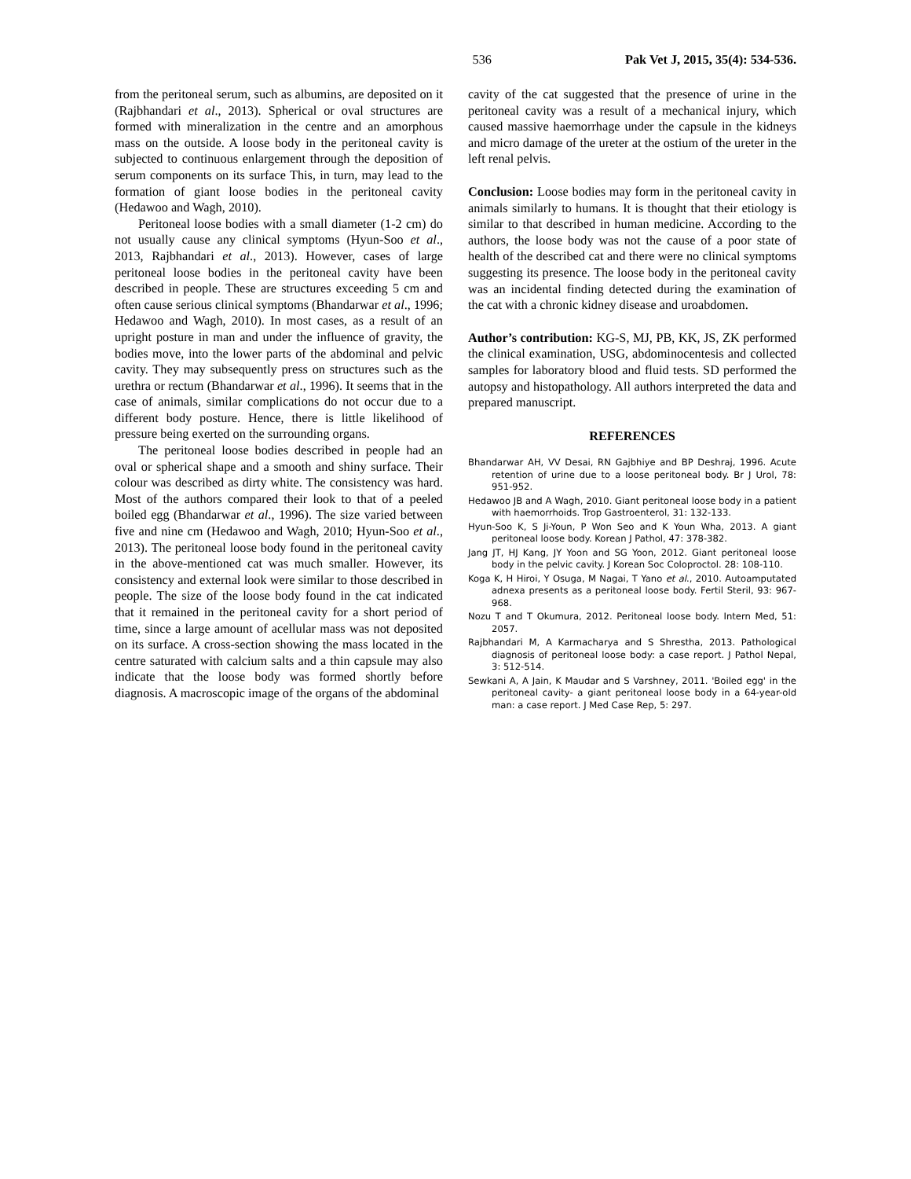536 Pak Vet J, 2015, 35(4): 534-536.
from the peritoneal serum, such as albumins, are deposited on it (Rajbhandari et al., 2013). Spherical or oval structures are formed with mineralization in the centre and an amorphous mass on the outside. A loose body in the peritoneal cavity is subjected to continuous enlargement through the deposition of serum components on its surface This, in turn, may lead to the formation of giant loose bodies in the peritoneal cavity (Hedawoo and Wagh, 2010).
Peritoneal loose bodies with a small diameter (1-2 cm) do not usually cause any clinical symptoms (Hyun-Soo et al., 2013, Rajbhandari et al., 2013). However, cases of large peritoneal loose bodies in the peritoneal cavity have been described in people. These are structures exceeding 5 cm and often cause serious clinical symptoms (Bhandarwar et al., 1996; Hedawoo and Wagh, 2010). In most cases, as a result of an upright posture in man and under the influence of gravity, the bodies move, into the lower parts of the abdominal and pelvic cavity. They may subsequently press on structures such as the urethra or rectum (Bhandarwar et al., 1996). It seems that in the case of animals, similar complications do not occur due to a different body posture. Hence, there is little likelihood of pressure being exerted on the surrounding organs.
The peritoneal loose bodies described in people had an oval or spherical shape and a smooth and shiny surface. Their colour was described as dirty white. The consistency was hard. Most of the authors compared their look to that of a peeled boiled egg (Bhandarwar et al., 1996). The size varied between five and nine cm (Hedawoo and Wagh, 2010; Hyun-Soo et al., 2013). The peritoneal loose body found in the peritoneal cavity in the above-mentioned cat was much smaller. However, its consistency and external look were similar to those described in people. The size of the loose body found in the cat indicated that it remained in the peritoneal cavity for a short period of time, since a large amount of acellular mass was not deposited on its surface. A cross-section showing the mass located in the centre saturated with calcium salts and a thin capsule may also indicate that the loose body was formed shortly before diagnosis. A macroscopic image of the organs of the abdominal
cavity of the cat suggested that the presence of urine in the peritoneal cavity was a result of a mechanical injury, which caused massive haemorrhage under the capsule in the kidneys and micro damage of the ureter at the ostium of the ureter in the left renal pelvis.
Conclusion: Loose bodies may form in the peritoneal cavity in animals similarly to humans. It is thought that their etiology is similar to that described in human medicine. According to the authors, the loose body was not the cause of a poor state of health of the described cat and there were no clinical symptoms suggesting its presence. The loose body in the peritoneal cavity was an incidental finding detected during the examination of the cat with a chronic kidney disease and uroabdomen.
Author’s contribution: KG-S, MJ, PB, KK, JS, ZK performed the clinical examination, USG, abdominocentesis and collected samples for laboratory blood and fluid tests. SD performed the autopsy and histopathology. All authors interpreted the data and prepared manuscript.
REFERENCES
Bhandarwar AH, VV Desai, RN Gajbhiye and BP Deshraj, 1996. Acute retention of urine due to a loose peritoneal body. Br J Urol, 78: 951-952.
Hedawoo JB and A Wagh, 2010. Giant peritoneal loose body in a patient with haemorrhoids. Trop Gastroenterol, 31: 132-133.
Hyun-Soo K, S Ji-Youn, P Won Seo and K Youn Wha, 2013. A giant peritoneal loose body. Korean J Pathol, 47: 378-382.
Jang JT, HJ Kang, JY Yoon and SG Yoon, 2012. Giant peritoneal loose body in the pelvic cavity. J Korean Soc Coloproctol. 28: 108-110.
Koga K, H Hiroi, Y Osuga, M Nagai, T Yano et al., 2010. Autoamputated adnexa presents as a peritoneal loose body. Fertil Steril, 93: 967-968.
Nozu T and T Okumura, 2012. Peritoneal loose body. Intern Med, 51: 2057.
Rajbhandari M, A Karmacharya and S Shrestha, 2013. Pathological diagnosis of peritoneal loose body: a case report. J Pathol Nepal, 3: 512-514.
Sewkani A, A Jain, K Maudar and S Varshney, 2011. 'Boiled egg' in the peritoneal cavity- a giant peritoneal loose body in a 64-year-old man: a case report. J Med Case Rep, 5: 297.